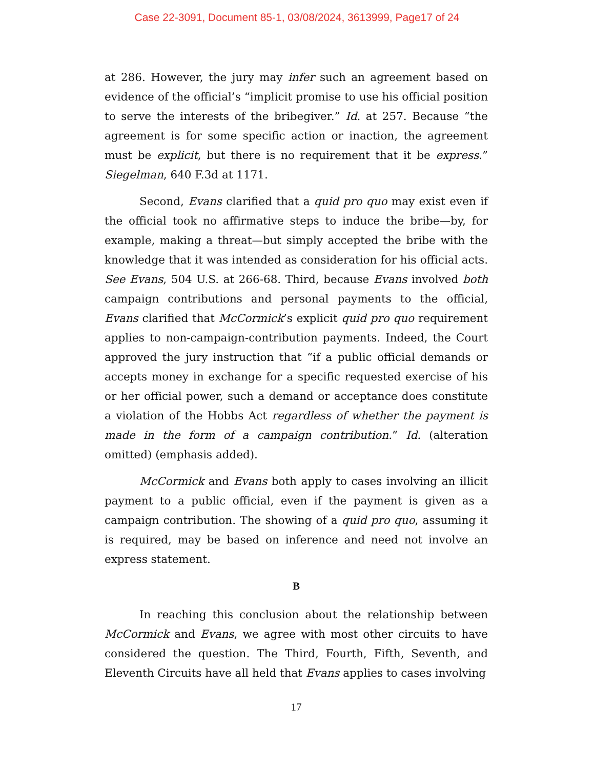Case 22-3091, Document 85-1, 03/08/2024, 3613999, Page17 of 24
at 286. However, the jury may infer such an agreement based on evidence of the official’s “implicit promise to use his official position to serve the interests of the bribegiver.” Id. at 257. Because “the agreement is for some specific action or inaction, the agreement must be explicit, but there is no requirement that it be express.” Siegelman, 640 F.3d at 1171.
Second, Evans clarified that a quid pro quo may exist even if the official took no affirmative steps to induce the bribe—by, for example, making a threat—but simply accepted the bribe with the knowledge that it was intended as consideration for his official acts. See Evans, 504 U.S. at 266-68. Third, because Evans involved both campaign contributions and personal payments to the official, Evans clarified that McCormick’s explicit quid pro quo requirement applies to non-campaign-contribution payments. Indeed, the Court approved the jury instruction that “if a public official demands or accepts money in exchange for a specific requested exercise of his or her official power, such a demand or acceptance does constitute a violation of the Hobbs Act regardless of whether the payment is made in the form of a campaign contribution.” Id. (alteration omitted) (emphasis added).
McCormick and Evans both apply to cases involving an illicit payment to a public official, even if the payment is given as a campaign contribution. The showing of a quid pro quo, assuming it is required, may be based on inference and need not involve an express statement.
B
In reaching this conclusion about the relationship between McCormick and Evans, we agree with most other circuits to have considered the question. The Third, Fourth, Fifth, Seventh, and Eleventh Circuits have all held that Evans applies to cases involving
17